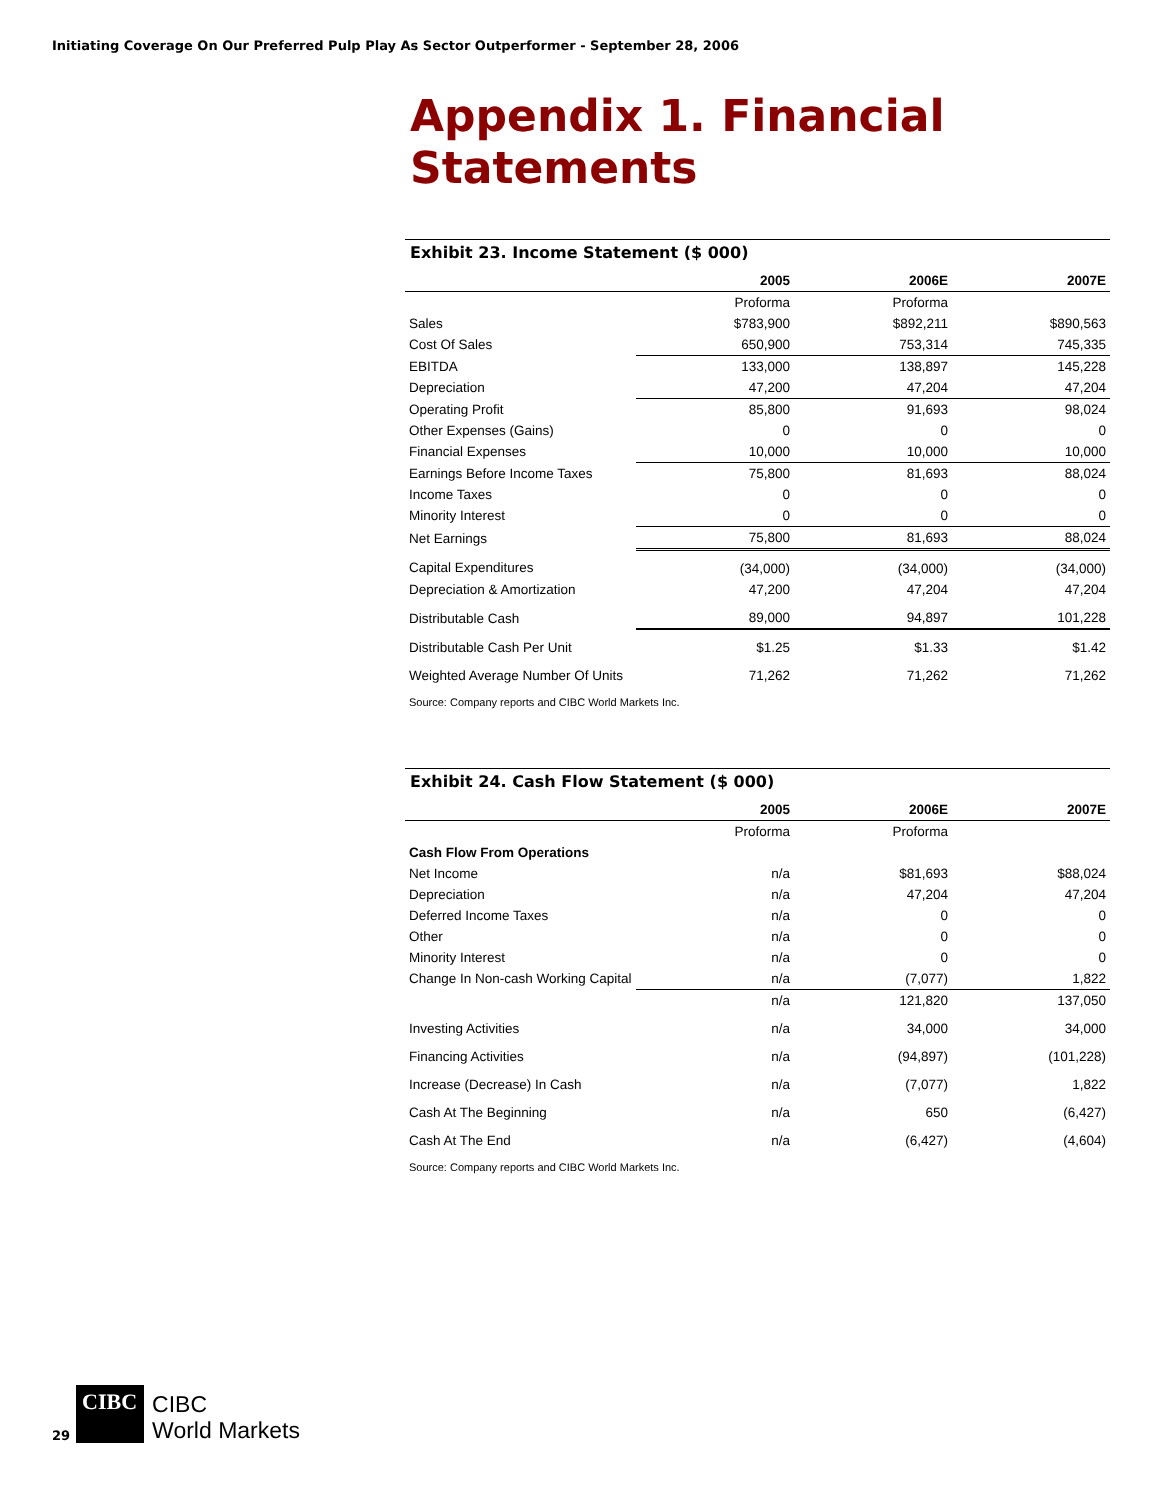Initiating Coverage On Our Preferred Pulp Play As Sector Outperformer - September 28, 2006
Appendix 1. Financial Statements
Exhibit 23. Income Statement ($ 000)
| | 2005 | 2006E | 2007E |
| --- | --- | --- | --- |
| | Proforma | Proforma | |
| Sales | $783,900 | $892,211 | $890,563 |
| Cost Of Sales | 650,900 | 753,314 | 745,335 |
| EBITDA | 133,000 | 138,897 | 145,228 |
| Depreciation | 47,200 | 47,204 | 47,204 |
| Operating Profit | 85,800 | 91,693 | 98,024 |
| Other Expenses (Gains) | 0 | 0 | 0 |
| Financial Expenses | 10,000 | 10,000 | 10,000 |
| Earnings Before Income Taxes | 75,800 | 81,693 | 88,024 |
| Income Taxes | 0 | 0 | 0 |
| Minority Interest | 0 | 0 | 0 |
| Net Earnings | 75,800 | 81,693 | 88,024 |
| Capital Expenditures | (34,000) | (34,000) | (34,000) |
| Depreciation & Amortization | 47,200 | 47,204 | 47,204 |
| Distributable Cash | 89,000 | 94,897 | 101,228 |
| Distributable Cash Per Unit | $1.25 | $1.33 | $1.42 |
| Weighted Average Number Of Units | 71,262 | 71,262 | 71,262 |
Source: Company reports and CIBC World Markets Inc.
Exhibit 24. Cash Flow Statement ($ 000)
| | 2005 | 2006E | 2007E |
| --- | --- | --- | --- |
| | Proforma | Proforma | |
| Cash Flow From Operations | | | |
| Net Income | n/a | $81,693 | $88,024 |
| Depreciation | n/a | 47,204 | 47,204 |
| Deferred Income Taxes | n/a | 0 | 0 |
| Other | n/a | 0 | 0 |
| Minority Interest | n/a | 0 | 0 |
| Change In Non-cash Working Capital | n/a | (7,077) | 1,822 |
| | n/a | 121,820 | 137,050 |
| Investing Activities | n/a | 34,000 | 34,000 |
| Financing Activities | n/a | (94,897) | (101,228) |
| Increase (Decrease) In Cash | n/a | (7,077) | 1,822 |
| Cash At The Beginning | n/a | 650 | (6,427) |
| Cash At The End | n/a | (6,427) | (4,604) |
Source: Company reports and CIBC World Markets Inc.
29
CIBC
CIBC
World Markets